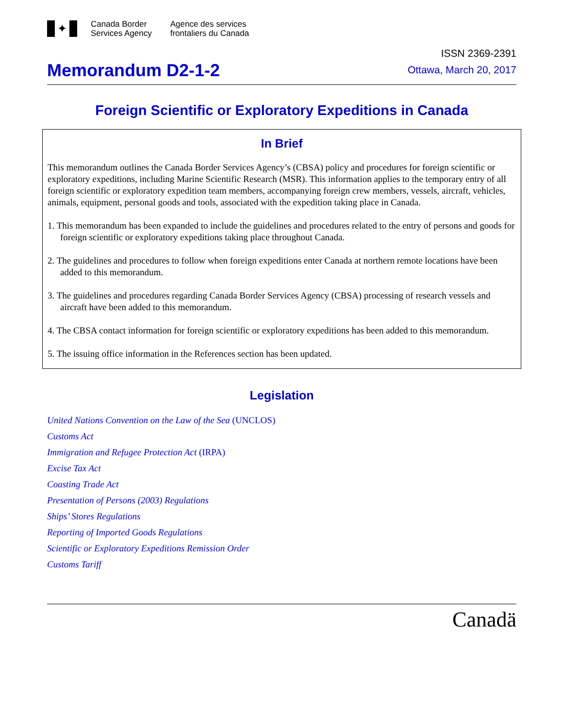✦
Canada Border
Services Agency
Agence des services
frontaliers du Canada
Memorandum D2-1-2
ISSN 2369-2391
Ottawa, March 20, 2017
Foreign Scientific or Exploratory Expeditions in Canada
In Brief
This memorandum outlines the Canada Border Services Agency’s (CBSA) policy and procedures for foreign scientific or exploratory expeditions, including Marine Scientific Research (MSR). This information applies to the temporary entry of all foreign scientific or exploratory expedition team members, accompanying foreign crew members, vessels, aircraft, vehicles, animals, equipment, personal goods and tools, associated with the expedition taking place in Canada.
1. This memorandum has been expanded to include the guidelines and procedures related to the entry of persons and goods for foreign scientific or exploratory expeditions taking place throughout Canada.
2. The guidelines and procedures to follow when foreign expeditions enter Canada at northern remote locations have been added to this memorandum.
3. The guidelines and procedures regarding Canada Border Services Agency (CBSA) processing of research vessels and aircraft have been added to this memorandum.
4. The CBSA contact information for foreign scientific or exploratory expeditions has been added to this memorandum.
5. The issuing office information in the References section has been updated.
Legislation
United Nations Convention on the Law of the Sea (UNCLOS)
Customs Act
Immigration and Refugee Protection Act (IRPA)
Excise Tax Act
Coasting Trade Act
Presentation of Persons (2003) Regulations
Ships’ Stores Regulations
Reporting of Imported Goods Regulations
Scientific or Exploratory Expeditions Remission Order
Customs Tariff
Canadä